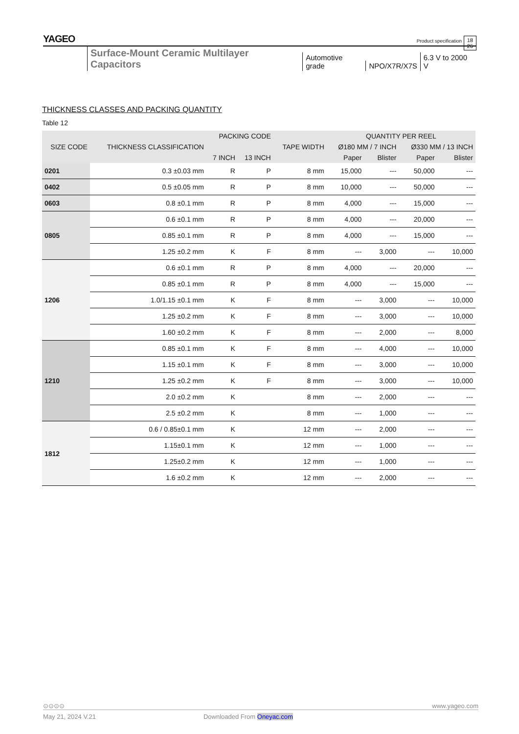YAGEO
Product specification
18
26
Surface-Mount Ceramic Multilayer Capacitors Automotive grade NPO/X7R/X7S 6.3 V to 2000 V
THICKNESS CLASSES AND PACKING QUANTITY
Table 12
| SIZE CODE | THICKNESS CLASSIFICATION | PACKING CODE | | TAPE WIDTH | QUANTITY PER REEL | | | |
| --- | --- | --- | --- | --- | --- | --- | --- | --- |
| | | | | | Ø180 MM / 7 INCH | | Ø330 MM / 13 INCH | |
| | | 7 INCH | 13 INCH | | Paper | Blister | Paper | Blister |
| 0201 | 0.3 ±0.03 mm | R | P | 8 mm | 15,000 | --- | 50,000 | --- |
| 0402 | 0.5 ±0.05 mm | R | P | 8 mm | 10,000 | --- | 50,000 | --- |
| 0603 | 0.8 ±0.1 mm | R | P | 8 mm | 4,000 | --- | 15,000 | --- |
| 0805 | 0.6 ±0.1 mm | R | P | 8 mm | 4,000 | --- | 20,000 | --- |
| | 0.85 ±0.1 mm | R | P | 8 mm | 4,000 | --- | 15,000 | --- |
| | 1.25 ±0.2 mm | K | F | 8 mm | --- | 3,000 | --- | 10,000 |
| 1206 | 0.6 ±0.1 mm | R | P | 8 mm | 4,000 | --- | 20,000 | --- |
| | 0.85 ±0.1 mm | R | P | 8 mm | 4,000 | --- | 15,000 | --- |
| | 1.0/1.15 ±0.1 mm | K | F | 8 mm | --- | 3,000 | --- | 10,000 |
| | 1.25 ±0.2 mm | K | F | 8 mm | --- | 3,000 | --- | 10,000 |
| | 1.60 ±0.2 mm | K | F | 8 mm | --- | 2,000 | --- | 8,000 |
| 1210 | 0.85 ±0.1 mm | K | F | 8 mm | --- | 4,000 | --- | 10,000 |
| | 1.15 ±0.1 mm | K | F | 8 mm | --- | 3,000 | --- | 10,000 |
| | 1.25 ±0.2 mm | K | F | 8 mm | --- | 3,000 | --- | 10,000 |
| | 2.0 ±0.2 mm | K | | 8 mm | --- | 2,000 | --- | --- |
| | 2.5 ±0.2 mm | K | | 8 mm | --- | 1,000 | --- | --- |
| 1812 | 0.6 / 0.85±0.1 mm | K | | 12 mm | --- | 2,000 | --- | --- |
| | 1.15±0.1 mm | K | | 12 mm | --- | 1,000 | --- | --- |
| | 1.25±0.2 mm | K | | 12 mm | --- | 1,000 | --- | --- |
| | 1.6 ±0.2 mm | K | | 12 mm | --- | 2,000 | --- | --- |
⊙⊙⊙⊙ www.yageo.com
May 21, 2024 V.21 Downloaded From Oneyac.com